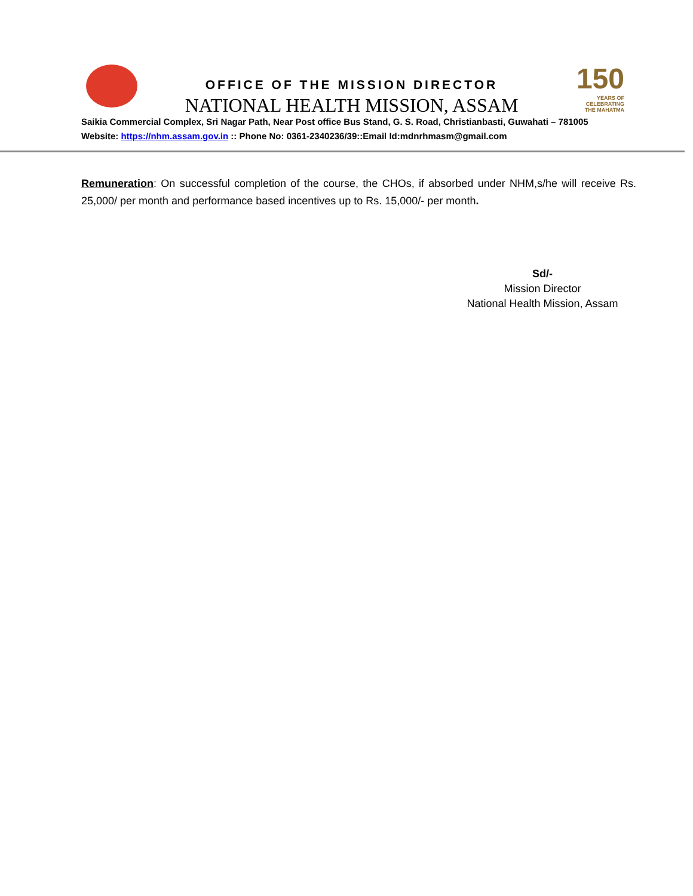OFFICE OF THE MISSION DIRECTOR
NATIONAL HEALTH MISSION, ASSAM
150
YEARS OF
CELEBRATING
THE MAHATMA
Saikia Commercial Complex, Sri Nagar Path, Near Post office Bus Stand, G. S. Road, Christianbasti, Guwahati – 781005
Website: https://nhm.assam.gov.in :: Phone No: 0361-2340236/39::Email Id:mdnrhmasm@gmail.com
Remuneration: On successful completion of the course, the CHOs, if absorbed under NHM,s/he will receive Rs. 25,000/ per month and performance based incentives up to Rs. 15,000/- per month.
Sd/-
Mission Director
National Health Mission, Assam